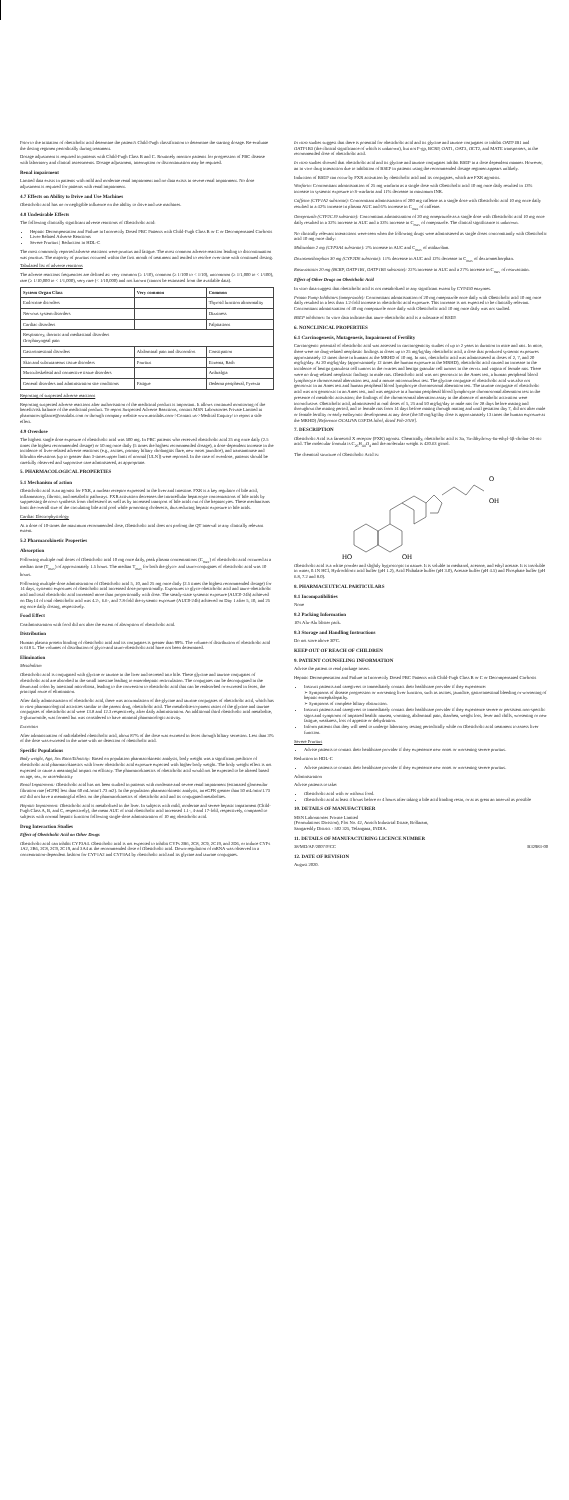Prior to the initiation of obeticholic acid determine the patient's Child-Pugh classification to determine the starting dosage. Re-evaluate the dosing regimen periodically during treatment.
Dosage adjustment is required in patients with Child-Pugh Class B and C. Routinely monitor patients for progression of PBC disease with laboratory and clinical assessments. Dosage adjustment, interruption or discontinuation may be required.
Renal impairment
Limited data exists in patients with mild and moderate renal impairment and no data exists in severe renal impairment. No dose adjustment is required for patients with renal impairment.
4.7 Effects on Ability to Drive and Use Machines
Obeticholic acid has no or negligible influence on the ability to drive and use machines.
4.8 Undesirable Effects
The following clinically significant adverse reactions of Obeticholic acid:
Hepatic Decompensation and Failure in Incorrectly Dosed PBC Patients with Child-Pugh Class B or C or Decompensated Cirrhosis
Liver-Related Adverse Reactions
Severe Pruritus | Reduction in HDL-C
The most commonly reported adverse reactions were pruritus and fatigue. The most common adverse reaction leading to discontinuation was pruritus. The majority of pruritus occurred within the first month of treatment and tended to resolve over time with continued dosing.
Tabulated list of adverse reactions
The adverse reactions frequencies are defined as: very common (≥ 1/10), common (≥ 1/100 to < 1/10), uncommon (≥ 1/1,000 to < 1/100), rare (≥ 1/10,000 to < 1/1,000), very rare (< 1/10,000) and not known (cannot be estimated from the available data).
| System Organ Class | Very common | Common |
| --- | --- | --- |
| Endocrine disorders | | Thyroid function abnormality |
| Nervous system disorders | | Dizziness |
| Cardiac disorders | | Palpitations |
| Respiratory, thoracic and mediastinal disorders Oropharyngeal pain | | |
| Gastrointestinal disorders | Abdominal pain and discomfort | Constipation |
| Skin and subcutaneous tissue disorders | Pruritus | Eczema, Rash |
| Musculoskeletal and connective tissue disorders | | Arthralgia |
| General disorders and administration site conditions | Fatigue | Oedema peripheral, Pyrexia |
Reporting of suspected adverse reactions
Reporting suspected adverse reactions after authorisation of the medicinal product is important. It allows continued monitoring of the benefit/risk balance of the medicinal product. To report Suspected Adverse Reactions, contact MSN Laboratories Private Limited at pharmacovigilance@msnlabs.com or through company website www.msnlabs.com->Contact us->Medical Enquiry/ to report a side effect.
4.9 Overdose
The highest single dose exposure of obeticholic acid was 500 mg. In PBC patients who received obeticholic acid 25 mg once daily (2.5 times the highest recommended dosage) or 50 mg once daily (5 times the highest recommended dosage), a dose-dependent increase in the incidence of liver-related adverse reactions (e.g., ascites, primary biliary cholangitis flare, new onset jaundice), and transaminase and bilirubin elevations (up to greater than 3-times upper limit of normal [ULN]) were reported. In the case of overdose, patients should be carefully observed and supportive care administered, as appropriate.
5. PHARMACOLOGICAL PROPERTIES
5.1 Mechanism of action
Obeticholic acid is an agonist for FXR, a nuclear receptor expressed in the liver and intestine. FXR is a key regulator of bile acid, inflammatory, fibrotic, and metabolic pathways. FXR activation decreases the intracellular hepatocyte concentrations of bile acids by suppressing de novo synthesis from cholesterol as well as by increased transport of bile acids out of the hepatocytes. These mechanisms limit the overall size of the circulating bile acid pool while promoting choleresis, thus reducing hepatic exposure to bile acids.
Cardiac Electrophysiology
At a dose of 10-times the maximum recommended dose, Obeticholic acid does not prolong the QT interval to any clinically relevant extent.
5.2 Pharmacokinetic Properties
Absorption
Following multiple oral doses of Obeticholic acid 10 mg once daily, peak plasma concentrations (C<sub>max</sub>) of obeticholic acid occurred at a median time (T<sub>max</sub>) of approximately 1.5 hours. The median T<sub>max</sub> for both the glyco- and tauro-conjugates of obeticholic acid was 10 hours.
Following multiple-dose administration of Obeticholic acid 5, 10, and 25 mg once daily (2.5 times the highest recommended dosage) for 14 days, systemic exposures of obeticholic acid increased dose proportionally. Exposures to glyco-obeticholic acid and tauro-obeticholic acid and total obeticholic acid increased more than proportionally with dose. The steady-state systemic exposure (AUC0-24h) achieved on Day14 of total obeticholic acid was 4.2-, 6.6-, and 7.8-fold the systemic exposure (AUC0-24h) achieved on Day 1 after 5, 10, and 25 mg once daily dosing, respectively.
Food Effect
Coadministration with food did not alter the extent of absorption of obeticholic acid.
Distribution
Human plasma protein binding of obeticholic acid and its conjugates is greater than 99%. The volume of distribution of obeticholic acid is 618 L. The volumes of distribution of glyco-and tauro-obeticholic acid have not been determined.
Elimination
Metabolism
Obeticholic acid is conjugated with glycine or taurine in the liver and secreted into bile. These glycine and taurine conjugates of obeticholic acid are absorbed in the small intestine leading to enterohepatic recirculation. The conjugates can be deconjugated in the ileum and colon by intestinal microbiota, leading to the conversion to obeticholic acid that can be reabsorbed or excreted in feces, the principal route of elimination.
After daily administration of obeticholic acid, there was accumulation of the glycine and taurine conjugates of obeticholic acid, which has in vitro pharmacological activities similar to the parent drug, obeticholic acid. The metabolite-to-parent ratios of the glycine and taurine conjugates of obeticholic acid were 13.8 and 12.3 respectively, after daily administration. An additional third obeticholic acid metabolite, 3-glucuronide, was formed but was considered to have minimal pharmacologic activity.
Excretion
After administration of radiolabeled obeticholic acid, about 87% of the dose was excreted in feces through biliary secretion. Less than 3% of the dose was excreted in the urine with no detection of obeticholic acid.
Specific Populations
Body weight, Age, Sex Race/Ethnicity: Based on population pharmacokinetic analysis, body weight was a significant predictor of obeticholic acid pharmacokinetics with lower obeticholic acid exposure expected with higher body weight. The body weight effect is not expected to cause a meaningful impact on efficacy. The pharmacokinetics of obeticholic acid would not be expected to be altered based on age, sex, or race/ethnicity
Renal Impairment: Obeticholic acid has not been studied in patients with moderate and severe renal impairment (estimated glomerular filtration rate [eGFR] less than 60 mL/min/1.73 m2). In the population pharmacokinetic analysis, an eGFR greater than 50 mL/min/1.73 m2 did not have a meaningful effect on the pharmacokinetics of obeticholic acid and its conjugated metabolites.
Hepatic Impairment: Obeticholic acid is metabolized in the liver. In subjects with mild, moderate and severe hepatic impairment (Child-Pugh Class A, B, and C, respectively), the mean AUC of total obeticholic acid increased 1.1-, 4-and 17-fold, respectively, compared to subjects with normal hepatic function following single-dose administration of 10 mg obeticholic acid.
Drug Interaction Studies
Effect of Obeticholic Acid on Other Drugs
Obeticholic acid can inhibit CYP3A4. Obeticholic acid is not expected to inhibit CYPs 2B6, 2C8, 2C9, 2C19, and 2D6, or induce CYPs 1A2, 2B6, 2C8, 2C9, 2C19, and 3A4 at the recommended dose of Obeticholic acid. Down-regulation of mRNA was observed in a concentration-dependent fashion for CYP1A2 and CYP3A4 by obeticholic acid and its glycine and taurine conjugates.
In vitro studies suggest that there is potential for obeticholic acid and its glycine and taurine conjugates to inhibit OATP1B1 and OATP1B3 (the clinical significance of which is unknown), but not P-gp, BCRP, OAT1, OAT3, OCT2, and MATE transporters, at the recommended dose of obeticholic acid.
In vitro studies showed that obeticholic acid and its glycine and taurine conjugates inhibit BSEP in a dose dependent manner. However, an in vivo drug interaction due to inhibition of BSEP in patients using the recommended dosage regimen appears unlikely.
Induction of BSEP can occur by FXR activation by obeticholic acid and its conjugates, which are FXR agonists.
Warfarin: Concomitant administration of 25 mg warfarin as a single dose with Obeticholic acid 10 mg once daily resulted in 13% increase in systemic exposure to S-warfarin and 11% decrease in maximum INR.
Caffeine (CYP1A2 substrate): Concomitant administration of 200 mg caffeine as a single dose with Obeticholic acid 10 mg once daily resulted in a 42% increase in plasma AUC and 6% increase in C<sub>max</sub> of caffeine.
Omeprazole (CYP2C19 substrate): Concomitant administration of 20 mg omeprazole as a single dose with Obeticholic acid 10 mg once daily resulted in a 32% increase in AUC and a 33% increase in C<sub>max</sub> of omeprazole. The clinical significance is unknown.
No clinically relevant interactions were seen when the following drugs were administered as single doses concomitantly with Obeticholic acid 10 mg once daily:
Midazolam 2 mg (CYP3A4 substrate): 2% increase in AUC and C<sub>max</sub> of midazolam.
Dextromethorphan 30 mg (CYP2D6 substrate): 11% decrease in AUC and 12% decrease in C<sub>max</sub> of dextromethorphan.
Rosuvastatin 20 mg (BCRP, OATP1B1, OATP1B3 substrate): 22% increase in AUC and a 27% increase in C<sub>max</sub> of rosuvastatin.
Effect of Other Drugs on Obeticholic Acid
In vitro data suggest that obeticholic acid is not metabolized to any significant extent by CYP450 enzymes.
Proton Pump Inhibitors (omeprazole): Concomitant administration of 20 mg omeprazole once daily with Obeticholic acid 10 mg once daily resulted in a less than 1.2-fold increase in obeticholic acid exposure. This increase is not expected to be clinically relevant. Concomitant administration of 40 mg omeprazole once daily with Obeticholic acid 10 mg once daily was not studied.
BSEP inhibitors: In vitro data indicate that tauro-obeticholic acid is a substrate of BSEP.
6. NONCLINICAL PROPERTIES
6.1 Carcinogenesis, Mutagenesis, Impairment of Fertility
Carcinogenic potential of obeticholic acid was assessed in carcinogenicity studies of up to 2 years in duration in mice and rats. In mice, there were no drug-related neoplastic findings at doses up to 25 mg/kg/day obeticholic acid, a dose that produced systemic exposures approximately 12 times those in humans at the MRHD of 10 mg. In rats, obeticholic acid was administered at doses of 2, 7, and 20 mg/kg/day. At 20 mg/kg/day (approximately 12 times the human exposure at the MRHD), obeticholic acid caused an increase in the incidence of benign granulosa cell tumors in the ovaries and benign granular cell tumors in the cervix and vagina of female rats. There were no drug-related neoplastic findings in male rats. Obeticholic acid was not genotoxic in the Ames test, a human peripheral blood lymphocyte chromosomal aberration test, and a mouse micronucleus test. The glycine conjugate of obeticholic acid was also not genotoxic in an Ames test and human peripheral blood lymphocyte chromosomal aberration test. The taurine conjugate of obeticholic acid was not genotoxic in an Ames test, and was negative in a human peripheral blood lymphocyte chromosomal aberration test in the presence of metabolic activation; the findings of the chromosomal aberration assay in the absence of metabolic activation were inconclusive. Obeticholic acid, administered at oral doses of 5, 25 and 50 mg/kg/day to male rats for 28 days before mating and throughout the mating period, and to female rats from 14 days before mating through mating and until gestation day 7, did not alter male or female fertility or early embryonic development at any dose (the 50 mg/kg/day dose is approximately 13 times the human exposure at the MRHD) [Reference OCALIVA USFDA label, dated Feb-2018].
7. DESCRIPTION
Obeticholic Acid is a farnesoid X receptor (FXR) agonist. Chemically, obeticholic acid is 3α, 7α-dihydroxy-6α-ethyl-5β-cholan-24-oic acid. The molecular formula is C<sub>26</sub>H<sub>44</sub>O<sub>4</sub> and the molecular weight is 420.63 g/mol.
The chemical structure of Obeticholic Acid is:
O
OH
HO
OH
Obeticholic acid is a white powder and slightly hygroscopic in nature. It is soluble in methanol, acetone, and ethyl acetate. It is insoluble in water, 0.1N HCl, Hydrochloric acid buffer (pH 1.2), Acid Phthalate buffer (pH 3.0), Acetate buffer (pH 4.5) and Phosphate buffer (pH 6.8, 7.2 and 8.0).
8. PHARMACEUTICAL PARTICULARS
8.1 Incompatibilities
None
8.2 Packing Information
10's Alu-Alu blister pack.
8.3 Storage and Handling Instructions
Do not store above 30ºC.
KEEP OUT OF REACH OF CHILDREN
9. PATIENT COUNSELING INFORMATION
Advise the patient to read package insert.
Hepatic Decompensation and Failure in Incorrectly Dosed PBC Patients with Child-Pugh Class B or C or Decompensated Cirrhosis
Instruct patients and caregivers to immediately contact their healthcare provider if they experience:
➢ Symptoms of disease progression or worsening liver function, such as ascites, jaundice, gastrointestinal bleeding or worsening of hepatic encephalopathy.
➢ Symptoms of complete biliary obstruction.
Instruct patients and caregivers to immediately contact their healthcare provider if they experience severe or persistent non-specific signs and symptoms of impaired health: nausea, vomiting, abdominal pain, diarrhea, weight loss, fever and chills, worsening or new fatigue, weakness, loss of appetite or dehydration.
Inform patients that they will need to undergo laboratory testing periodically while on Obeticholic acid treatment to assess liver function.
Severe Pruritus
Advise patients to contact their healthcare provider if they experience new onset or worsening severe pruritus.
Reduction in HDL-C
Advise patients to contact their healthcare provider if they experience new onset or worsening severe pruritus.
Administration
Advise patients to take:
Obeticholic acid with or without food.
Obeticholic acid at least 4 hours before or 4 hours after taking a bile acid binding resin, or at as great an interval as possible
10. DETAILS OF MANUFACTURER
MSN Laboratories Private Limited
(Formulations Division), Plot No. 42, Anrich Industrial Estate, Bollaram,
Sangareddy District - 502 325, Telangana, INDIA.
11. DETAILS OF MANUFACTURING LICENCE NUMBER
38/MD/AP/2007/F/CC B32983-00
12. DATE OF REVISION
August 2020.